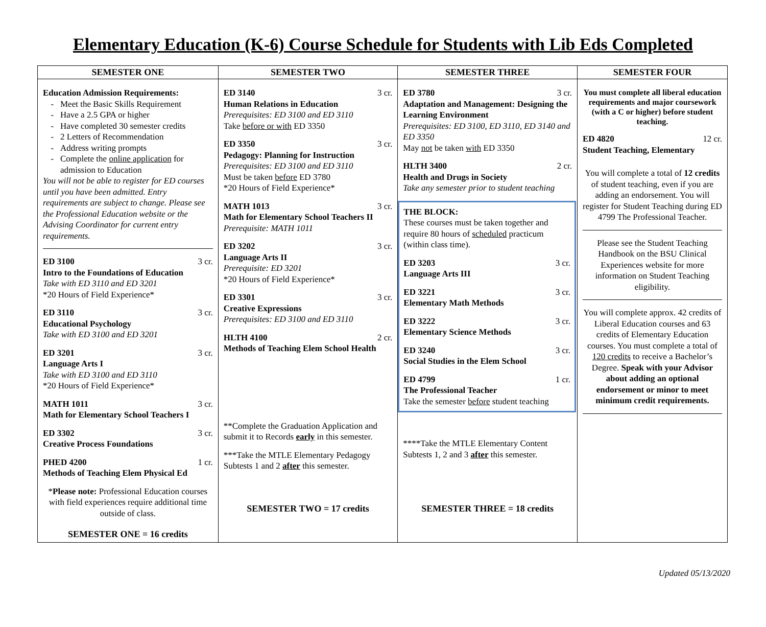Elementary Education (K-6) Course Schedule for Students with Lib Eds Completed
| SEMESTER ONE | SEMESTER TWO | SEMESTER THREE | SEMESTER FOUR |
| --- | --- | --- | --- |
| Education Admission Requirements: Meet the Basic Skills Requirement Have a 2.5 GPA or higher Have completed 30 semester credits 2 Letters of Recommendation Address writing prompts Complete the online application for admission to Education You will not be able to register for ED courses until you have been admitted. Entry requirements are subject to change. Please see the Professional Education website or the Advising Coordinator for current entry requirements. ED 3100 3 cr. Intro to the Foundations of Education Take with ED 3110 and ED 3201 *20 Hours of Field Experience* ED 3110 3 cr. Educational Psychology Take with ED 3100 and ED 3201 ED 3201 3 cr. Language Arts I Take with ED 3100 and ED 3110 *20 Hours of Field Experience* MATH 1011 3 cr. Math for Elementary School Teachers I ED 3302 3 cr. Creative Process Foundations PHED 4200 1 cr. Methods of Teaching Elem Physical Ed * Please note: Professional Education courses with field experiences require additional time outside of class. SEMESTER ONE = 16 credits | ED 3140 3 cr. Human Relations in Education Prerequisites: ED 3100 and ED 3110 Take before or with ED 3350 ED 3350 3 cr. Pedagogy: Planning for Instruction Prerequisites: ED 3100 and ED 3110 Must be taken before ED 3780 *20 Hours of Field Experience* MATH 1013 3 cr. Math for Elementary School Teachers II Prerequisite: MATH 1011 ED 3202 3 cr. Language Arts II Prerequisite: ED 3201 *20 Hours of Field Experience* ED 3301 3 cr. Creative Expressions Prerequisites: ED 3100 and ED 3110 HLTH 4100 2 cr. Methods of Teaching Elem School Health **Complete the Graduation Application and submit it to Records early in this semester. ***Take the MTLE Elementary Pedagogy Subtests 1 and 2 after this semester. SEMESTER TWO = 17 credits | ED 3780 3 cr. Adaptation and Management: Designing the Learning Environment Prerequisites: ED 3100, ED 3110, ED 3140 and ED 3350 May not be taken with ED 3350 HLTH 3400 2 cr. Health and Drugs in Society Take any semester prior to student teaching THE BLOCK: These courses must be taken together and require 80 hours of scheduled practicum (within class time). ED 3203 3 cr. Language Arts III ED 3221 3 cr. Elementary Math Methods ED 3222 3 cr. Elementary Science Methods ED 3240 3 cr. Social Studies in the Elem School ED 4799 1 cr. The Professional Teacher Take the semester before student teaching ****Take the MTLE Elementary Content Subtests 1, 2 and 3 after this semester. SEMESTER THREE = 18 credits | You must complete all liberal education requirements and major coursework (with a C or higher) before student teaching. ED 4820 12 cr. Student Teaching, Elementary You will complete a total of 12 credits of student teaching, even if you are adding an endorsement. You will register for Student Teaching during ED 4799 The Professional Teacher. Please see the Student Teaching Handbook on the BSU Clinical Experiences website for more information on Student Teaching eligibility. You will complete approx. 42 credits of Liberal Education courses and 63 credits of Elementary Education courses. You must complete a total of 120 credits to receive a Bachelor’s Degree. Speak with your Advisor about adding an optional endorsement or minor to meet minimum credit requirements. |
Updated 05/13/2020